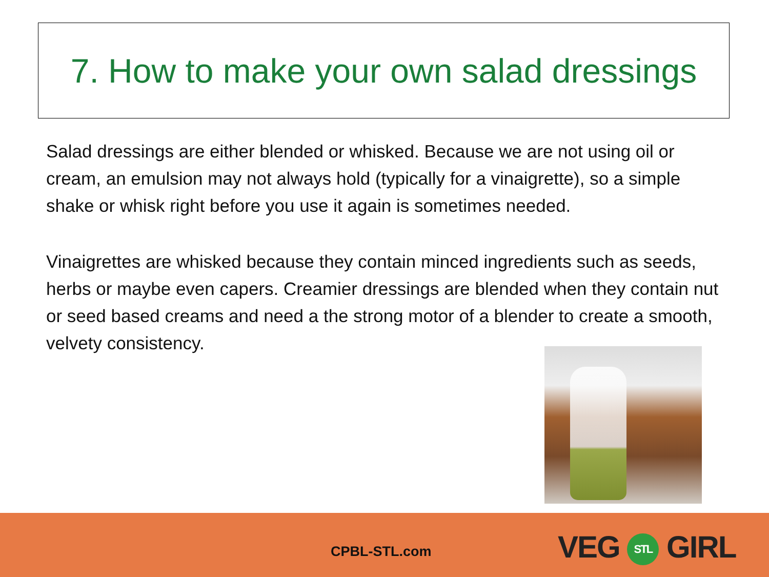7. How to make your own salad dressings
Salad dressings are either blended or whisked. Because we are not using oil or cream, an emulsion may not always hold (typically for a vinaigrette), so a simple shake or whisk right before you use it again is sometimes needed.
Vinaigrettes are whisked because they contain minced ingredients such as seeds, herbs or maybe even capers. Creamier dressings are blended when they contain nut or seed based creams and need a the strong motor of a blender to create a smooth, velvety consistency.
CPBL-STL.com VEG STL GIRL